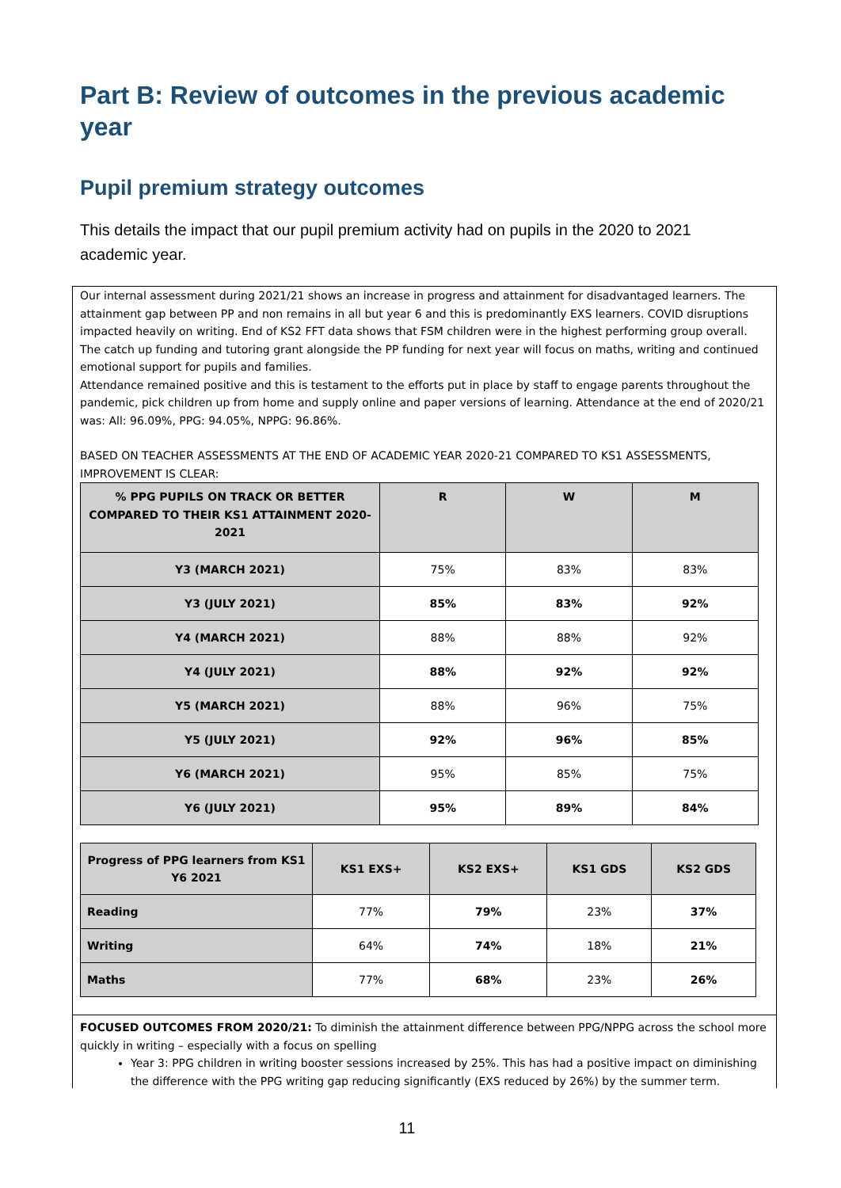Part B: Review of outcomes in the previous academic year
Pupil premium strategy outcomes
This details the impact that our pupil premium activity had on pupils in the 2020 to 2021 academic year.
Our internal assessment during 2021/21 shows an increase in progress and attainment for disadvantaged learners. The attainment gap between PP and non remains in all but year 6 and this is predominantly EXS learners. COVID disruptions impacted heavily on writing. End of KS2 FFT data shows that FSM children were in the highest performing group overall. The catch up funding and tutoring grant alongside the PP funding for next year will focus on maths, writing and continued emotional support for pupils and families.
Attendance remained positive and this is testament to the efforts put in place by staff to engage parents throughout the pandemic, pick children up from home and supply online and paper versions of learning. Attendance at the end of 2020/21 was: All: 96.09%, PPG: 94.05%, NPPG: 96.86%.
BASED ON TEACHER ASSESSMENTS AT THE END OF ACADEMIC YEAR 2020-21 COMPARED TO KS1 ASSESSMENTS, IMPROVEMENT IS CLEAR:
| % PPG PUPILS ON TRACK OR BETTER COMPARED TO THEIR KS1 ATTAINMENT 2020-2021 | R | W | M |
| --- | --- | --- | --- |
| Y3 (MARCH 2021) | 75% | 83% | 83% |
| Y3 (JULY 2021) | 85% | 83% | 92% |
| Y4 (MARCH 2021) | 88% | 88% | 92% |
| Y4 (JULY 2021) | 88% | 92% | 92% |
| Y5 (MARCH 2021) | 88% | 96% | 75% |
| Y5 (JULY 2021) | 92% | 96% | 85% |
| Y6 (MARCH 2021) | 95% | 85% | 75% |
| Y6 (JULY 2021) | 95% | 89% | 84% |
| Progress of PPG learners from KS1 Y6 2021 | KS1 EXS+ | KS2 EXS+ | KS1 GDS | KS2 GDS |
| --- | --- | --- | --- | --- |
| Reading | 77% | 79% | 23% | 37% |
| Writing | 64% | 74% | 18% | 21% |
| Maths | 77% | 68% | 23% | 26% |
FOCUSED OUTCOMES FROM 2020/21: To diminish the attainment difference between PPG/NPPG across the school more quickly in writing – especially with a focus on spelling
Year 3: PPG children in writing booster sessions increased by 25%. This has had a positive impact on diminishing the difference with the PPG writing gap reducing significantly (EXS reduced by 26%) by the summer term.
11